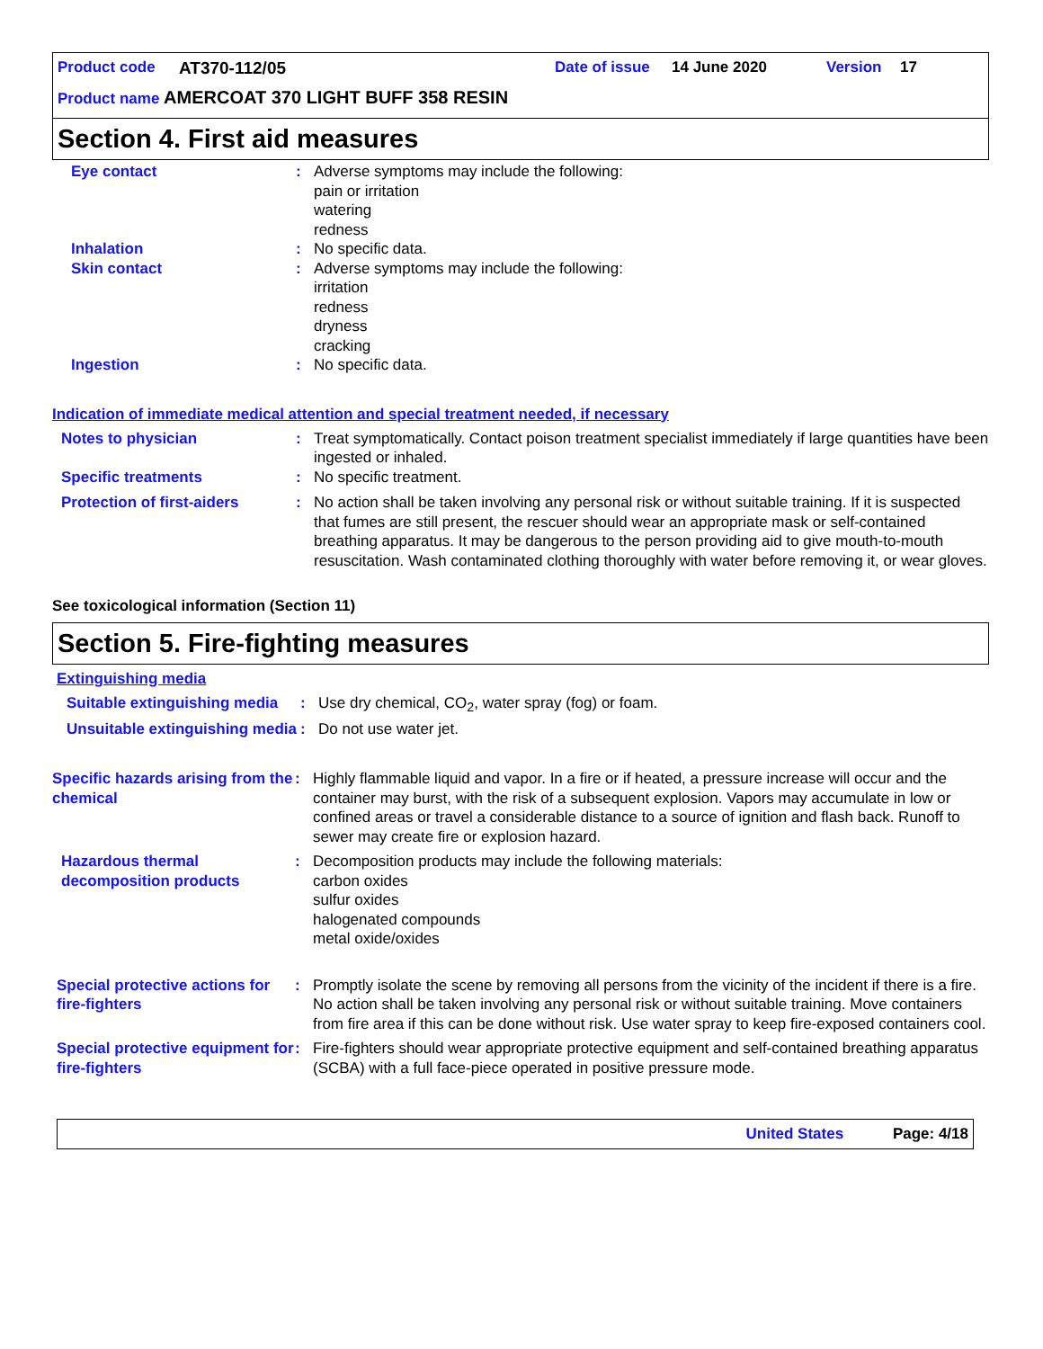Product code AT370-112/05 Date of issue 14 June 2020 Version 17
Product name AMERCOAT 370 LIGHT BUFF 358 RESIN
Section 4. First aid measures
Eye contact : Adverse symptoms may include the following:
pain or irritation
watering
redness
Inhalation : No specific data.
Skin contact : Adverse symptoms may include the following:
irritation
redness
dryness
cracking
Ingestion : No specific data.
Indication of immediate medical attention and special treatment needed, if necessary
Notes to physician : Treat symptomatically. Contact poison treatment specialist immediately if large quantities have been ingested or inhaled.
Specific treatments : No specific treatment.
Protection of first-aiders
: No action shall be taken involving any personal risk or without suitable training. If it is suspected that fumes are still present, the rescuer should wear an appropriate mask or self-contained breathing apparatus. It may be dangerous to the person providing aid to give mouth-to-mouth resuscitation. Wash contaminated clothing thoroughly with water before removing it, or wear gloves.
See toxicological information (Section 11)
Section 5. Fire-fighting measures
Extinguishing media
Suitable extinguishing media
: Use dry chemical, CO<sub>2</sub>, water spray (fog) or foam.
Unsuitable extinguishing media
: Do not use water jet.
Specific hazards arising from the chemical
: Highly flammable liquid and vapor. In a fire or if heated, a pressure increase will occur and the container may burst, with the risk of a subsequent explosion. Vapors may accumulate in low or confined areas or travel a considerable distance to a source of ignition and flash back. Runoff to sewer may create fire or explosion hazard.
Hazardous thermal decomposition products
: Decomposition products may include the following materials:
carbon oxides
sulfur oxides
halogenated compounds
metal oxide/oxides
Special protective actions for fire-fighters
: Promptly isolate the scene by removing all persons from the vicinity of the incident if there is a fire. No action shall be taken involving any personal risk or without suitable training. Move containers from fire area if this can be done without risk. Use water spray to keep fire-exposed containers cool.
Special protective equipment for fire-fighters
: Fire-fighters should wear appropriate protective equipment and self-contained breathing apparatus (SCBA) with a full face-piece operated in positive pressure mode.
United States Page: 4/18